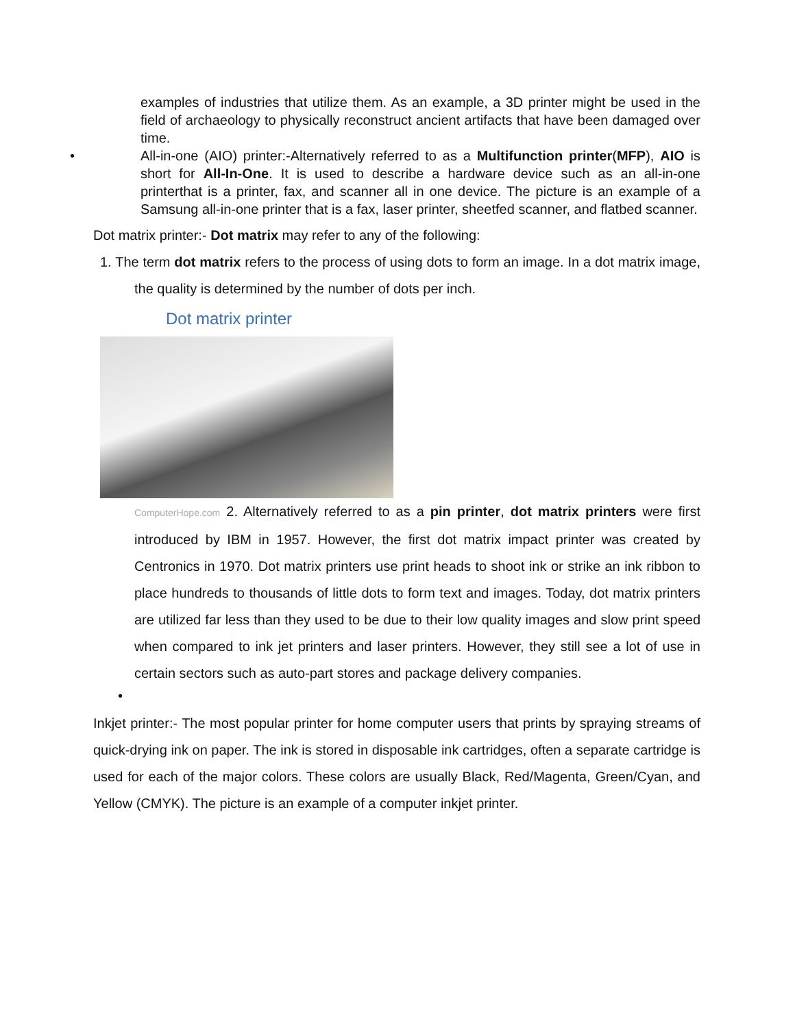examples of industries that utilize them. As an example, a 3D printer might be used in the field of archaeology to physically reconstruct ancient artifacts that have been damaged over time.
• All-in-one (AIO) printer:-Alternatively referred to as a Multifunction printer(MFP), AIO is short for All-In-One. It is used to describe a hardware device such as an all-in-one printerthat is a printer, fax, and scanner all in one device. The picture is an example of a Samsung all-in-one printer that is a fax, laser printer, sheetfed scanner, and flatbed scanner.
Dot matrix printer:- Dot matrix may refer to any of the following:
1. The term dot matrix refers to the process of using dots to form an image. In a dot matrix image, the quality is determined by the number of dots per inch.
Dot matrix printer
ComputerHope.com 2. Alternatively referred to as a pin printer, dot matrix printers were first introduced by IBM in 1957. However, the first dot matrix impact printer was created by Centronics in 1970. Dot matrix printers use print heads to shoot ink or strike an ink ribbon to place hundreds to thousands of little dots to form text and images. Today, dot matrix printers are utilized far less than they used to be due to their low quality images and slow print speed when compared to ink jet printers and laser printers. However, they still see a lot of use in certain sectors such as auto-part stores and package delivery companies.
•
Inkjet printer:- The most popular printer for home computer users that prints by spraying streams of quick-drying ink on paper. The ink is stored in disposable ink cartridges, often a separate cartridge is used for each of the major colors. These colors are usually Black, Red/Magenta, Green/Cyan, and Yellow (CMYK). The picture is an example of a computer inkjet printer.